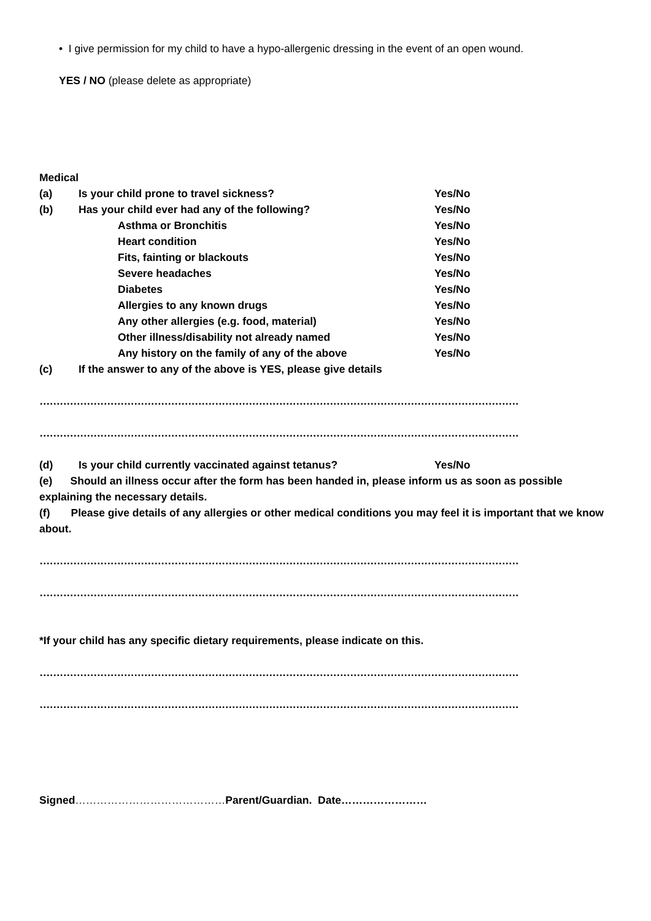• I give permission for my child to have a hypo-allergenic dressing in the event of an open wound.
YES / NO (please delete as appropriate)
Medical
(a) Is your child prone to travel sickness? Yes/No
(b) Has your child ever had any of the following? Yes/No
Asthma or Bronchitis Yes/No
Heart condition Yes/No
Fits, fainting or blackouts Yes/No
Severe headaches Yes/No
Diabetes Yes/No
Allergies to any known drugs Yes/No
Any other allergies (e.g. food, material) Yes/No
Other illness/disability not already named Yes/No
Any history on the family of any of the above Yes/No
(c) If the answer to any of the above is YES, please give details
……………………………………………………………………………………………………………………………………
……………………………………………………………………………………………………………………………………
(d) Is your child currently vaccinated against tetanus? Yes/No
(e) Should an illness occur after the form has been handed in, please inform us as soon as possible explaining the necessary details.
(f) Please give details of any allergies or other medical conditions you may feel it is important that we know about.
……………………………………………………………………………………………………………………………………
……………………………………………………………………………………………………………………………………
*If your child has any specific dietary requirements, please indicate on this.
……………………………………………………………………………………………………………………………………
……………………………………………………………………………………………………………………………………
Signed……………………………………Parent/Guardian. Date……………………